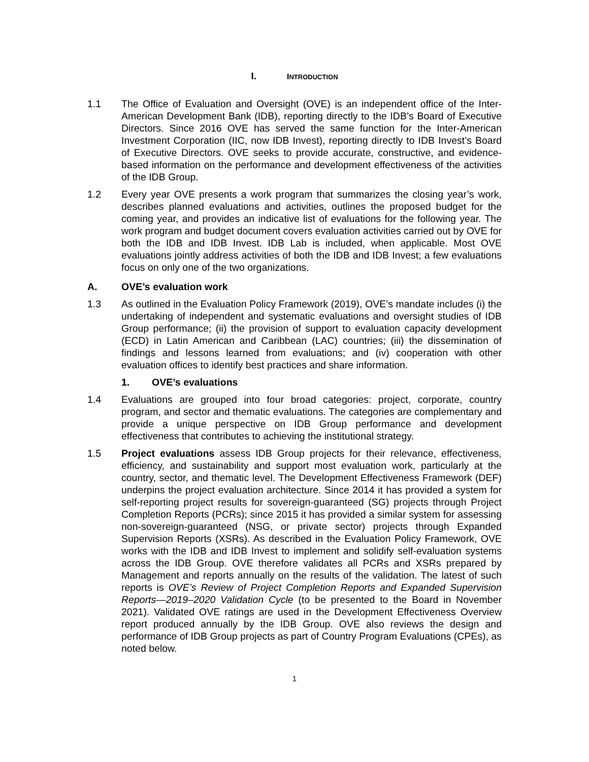I. INTRODUCTION
1.1 The Office of Evaluation and Oversight (OVE) is an independent office of the Inter-American Development Bank (IDB), reporting directly to the IDB’s Board of Executive Directors. Since 2016 OVE has served the same function for the Inter-American Investment Corporation (IIC, now IDB Invest), reporting directly to IDB Invest’s Board of Executive Directors. OVE seeks to provide accurate, constructive, and evidence-based information on the performance and development effectiveness of the activities of the IDB Group.
1.2 Every year OVE presents a work program that summarizes the closing year’s work, describes planned evaluations and activities, outlines the proposed budget for the coming year, and provides an indicative list of evaluations for the following year. The work program and budget document covers evaluation activities carried out by OVE for both the IDB and IDB Invest. IDB Lab is included, when applicable. Most OVE evaluations jointly address activities of both the IDB and IDB Invest; a few evaluations focus on only one of the two organizations.
A. OVE’s evaluation work
1.3 As outlined in the Evaluation Policy Framework (2019), OVE’s mandate includes (i) the undertaking of independent and systematic evaluations and oversight studies of IDB Group performance; (ii) the provision of support to evaluation capacity development (ECD) in Latin American and Caribbean (LAC) countries; (iii) the dissemination of findings and lessons learned from evaluations; and (iv) cooperation with other evaluation offices to identify best practices and share information.
1. OVE’s evaluations
1.4 Evaluations are grouped into four broad categories: project, corporate, country program, and sector and thematic evaluations. The categories are complementary and provide a unique perspective on IDB Group performance and development effectiveness that contributes to achieving the institutional strategy.
1.5 Project evaluations assess IDB Group projects for their relevance, effectiveness, efficiency, and sustainability and support most evaluation work, particularly at the country, sector, and thematic level. The Development Effectiveness Framework (DEF) underpins the project evaluation architecture. Since 2014 it has provided a system for self-reporting project results for sovereign-guaranteed (SG) projects through Project Completion Reports (PCRs); since 2015 it has provided a similar system for assessing non-sovereign-guaranteed (NSG, or private sector) projects through Expanded Supervision Reports (XSRs). As described in the Evaluation Policy Framework, OVE works with the IDB and IDB Invest to implement and solidify self-evaluation systems across the IDB Group. OVE therefore validates all PCRs and XSRs prepared by Management and reports annually on the results of the validation. The latest of such reports is OVE’s Review of Project Completion Reports and Expanded Supervision Reports—2019–2020 Validation Cycle (to be presented to the Board in November 2021). Validated OVE ratings are used in the Development Effectiveness Overview report produced annually by the IDB Group. OVE also reviews the design and performance of IDB Group projects as part of Country Program Evaluations (CPEs), as noted below.
1